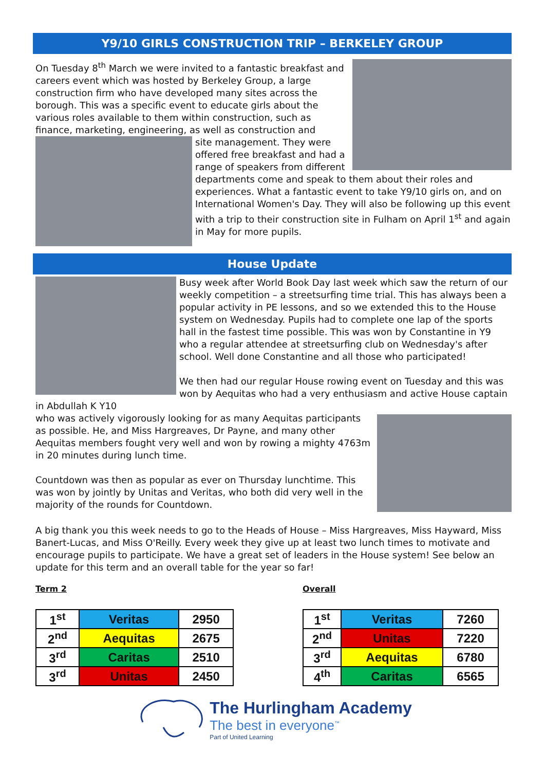Y9/10 GIRLS CONSTRUCTION TRIP – BERKELEY GROUP
On Tuesday 8<sup>th</sup> March we were invited to a fantastic breakfast and careers event which was hosted by Berkeley Group, a large construction firm who have developed many sites across the borough. This was a specific event to educate girls about the various roles available to them within construction, such as finance, marketing, engineering, as well as construction and
site management. They were offered free breakfast and had a range of speakers from different departments come and speak to them about their roles and experiences. What a fantastic event to take Y9/10 girls on, and on International Women's Day. They will also be following up this event with a trip to their construction site in Fulham on April 1<sup>st</sup> and again in May for more pupils.
House Update
Busy week after World Book Day last week which saw the return of our weekly competition – a streetsurfing time trial. This has always been a popular activity in PE lessons, and so we extended this to the House system on Wednesday. Pupils had to complete one lap of the sports hall in the fastest time possible. This was won by Constantine in Y9 who a regular attendee at streetsurfing club on Wednesday's after school. Well done Constantine and all those who participated!
We then had our regular House rowing event on Tuesday and this was won by Aequitas who had a very enthusiasm and active House captain in Abdullah K Y10
who was actively vigorously looking for as many Aequitas participants as possible. He, and Miss Hargreaves, Dr Payne, and many other Aequitas members fought very well and won by rowing a mighty 4763m in 20 minutes during lunch time.
Countdown was then as popular as ever on Thursday lunchtime. This was won by jointly by Unitas and Veritas, who both did very well in the majority of the rounds for Countdown.
A big thank you this week needs to go to the Heads of House – Miss Hargreaves, Miss Hayward, Miss Banert-Lucas, and Miss O'Reilly. Every week they give up at least two lunch times to motivate and encourage pupils to participate. We have a great set of leaders in the House system! See below an update for this term and an overall table for the year so far!
Term 2
| 1<sup>st</sup> | Veritas | 2950 |
| 2<sup>nd</sup> | Aequitas | 2675 |
| 3<sup>rd</sup> | Caritas | 2510 |
| 3<sup>rd</sup> | Unitas | 2450 |
Overall
| 1<sup>st</sup> | Veritas | 7260 |
| 2<sup>nd</sup> | Unitas | 7220 |
| 3<sup>rd</sup> | Aequitas | 6780 |
| 4<sup>th</sup> | Caritas | 6565 |
The Hurlingham Academy
The best in everyone<sup>™</sup>
Part of United Learning